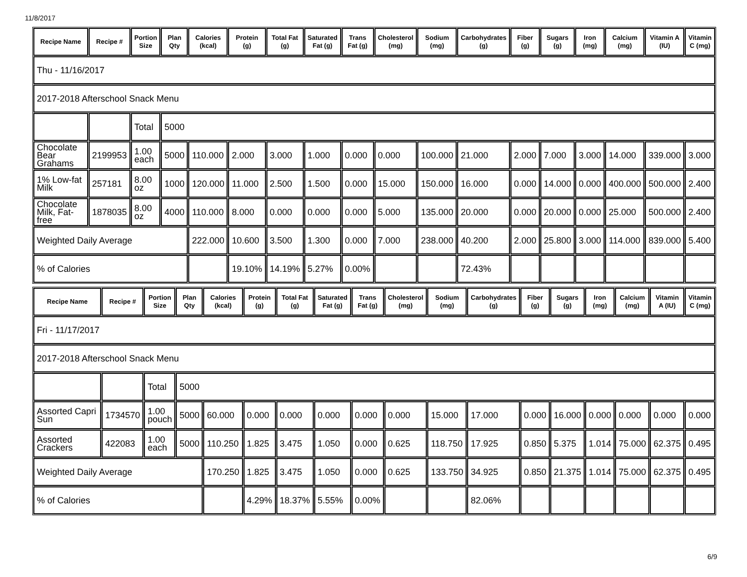11/8/2017
| Recipe Name | Recipe # | Portion Size | Plan Qty | Calories (kcal) | Protein (g) | Total Fat (g) | Saturated Fat (g) | Trans Fat (g) | Cholesterol (mg) | Sodium (mg) | Carbohydrates (g) | Fiber (g) | Sugars (g) | Iron (mg) | Calcium (mg) | Vitamin A (IU) | Vitamin C (mg) |
| --- | --- | --- | --- | --- | --- | --- | --- | --- | --- | --- | --- | --- | --- | --- | --- | --- | --- |
| Thu - 11/16/2017 | | | | | | | | | | | | | | | | | |
| 2017-2018 Afterschool Snack Menu | | | | | | | | | | | | | | | | | |
| | | Total | 5000 | | | | | | | | | | | | | | |
| Chocolate Bear Grahams | 2199953 | 1.00 each | 5000 | 110.000 | 2.000 | 3.000 | 1.000 | 0.000 | 0.000 | 100.000 | 21.000 | 2.000 | 7.000 | 3.000 | 14.000 | 339.000 | 3.000 |
| 1% Low-fat Milk | 257181 | 8.00 oz | 1000 | 120.000 | 11.000 | 2.500 | 1.500 | 0.000 | 15.000 | 150.000 | 16.000 | 0.000 | 14.000 | 0.000 | 400.000 | 500.000 | 2.400 |
| Chocolate Milk, Fat-free | 1878035 | 8.00 oz | 4000 | 110.000 | 8.000 | 0.000 | 0.000 | 0.000 | 5.000 | 135.000 | 20.000 | 0.000 | 20.000 | 0.000 | 25.000 | 500.000 | 2.400 |
| Weighted Daily Average | | | | 222.000 | 10.600 | 3.500 | 1.300 | 0.000 | 7.000 | 238.000 | 40.200 | 2.000 | 25.800 | 3.000 | 114.000 | 839.000 | 5.400 |
| % of Calories | | | | | 19.10% | 14.19% | 5.27% | 0.00% | | | 72.43% | | | | | | |
| Recipe Name | Recipe # | Portion Size | Plan Qty | Calories (kcal) | Protein (g) | Total Fat (g) | Saturated Fat (g) | Trans Fat (g) | Cholesterol (mg) | Sodium (mg) | Carbohydrates (g) | Fiber (g) | Sugars (g) | Iron (mg) | Calcium (mg) | Vitamin A (IU) | Vitamin C (mg) |
| --- | --- | --- | --- | --- | --- | --- | --- | --- | --- | --- | --- | --- | --- | --- | --- | --- | --- |
| Fri - 11/17/2017 | | | | | | | | | | | | | | | | | |
| 2017-2018 Afterschool Snack Menu | | | | | | | | | | | | | | | | | |
| | | Total | 5000 | | | | | | | | | | | | | | |
| Assorted Capri Sun | 1734570 | 1.00 pouch | 5000 | 60.000 | 0.000 | 0.000 | 0.000 | 0.000 | 0.000 | 15.000 | 17.000 | 0.000 | 16.000 | 0.000 | 0.000 | 0.000 | 0.000 |
| Assorted Crackers | 422083 | 1.00 each | 5000 | 110.250 | 1.825 | 3.475 | 1.050 | 0.000 | 0.625 | 118.750 | 17.925 | 0.850 | 5.375 | 1.014 | 75.000 | 62.375 | 0.495 |
| Weighted Daily Average | | | | 170.250 | 1.825 | 3.475 | 1.050 | 0.000 | 0.625 | 133.750 | 34.925 | 0.850 | 21.375 | 1.014 | 75.000 | 62.375 | 0.495 |
| % of Calories | | | | | 4.29% | 18.37% | 5.55% | 0.00% | | | 82.06% | | | | | | |
6/9